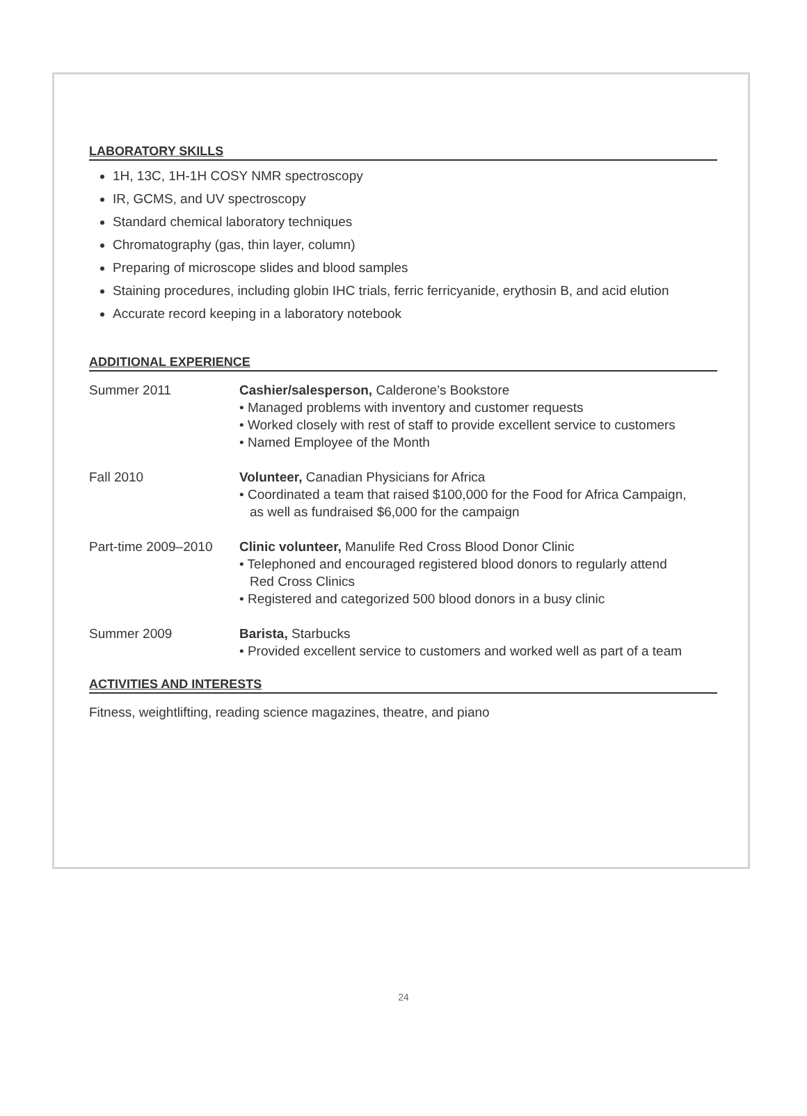LABORATORY SKILLS
1H, 13C, 1H-1H COSY NMR spectroscopy
IR, GCMS, and UV spectroscopy
Standard chemical laboratory techniques
Chromatography (gas, thin layer, column)
Preparing of microscope slides and blood samples
Staining procedures, including globin IHC trials, ferric ferricyanide, erythosin B, and acid elution
Accurate record keeping in a laboratory notebook
ADDITIONAL EXPERIENCE
Summer 2011 Cashier/salesperson, Calderone’s Bookstore
• Managed problems with inventory and customer requests
• Worked closely with rest of staff to provide excellent service to customers
• Named Employee of the Month
Fall 2010 Volunteer, Canadian Physicians for Africa
• Coordinated a team that raised $100,000 for the Food for Africa Campaign,
as well as fundraised $6,000 for the campaign
Part-time 2009–2010
Clinic volunteer, Manulife Red Cross Blood Donor Clinic
• Telephoned and encouraged registered blood donors to regularly attend
Red Cross Clinics
• Registered and categorized 500 blood donors in a busy clinic
Summer 2009 Barista, Starbucks
• Provided excellent service to customers and worked well as part of a team
ACTIVITIES AND INTERESTS
Fitness, weightlifting, reading science magazines, theatre, and piano
24